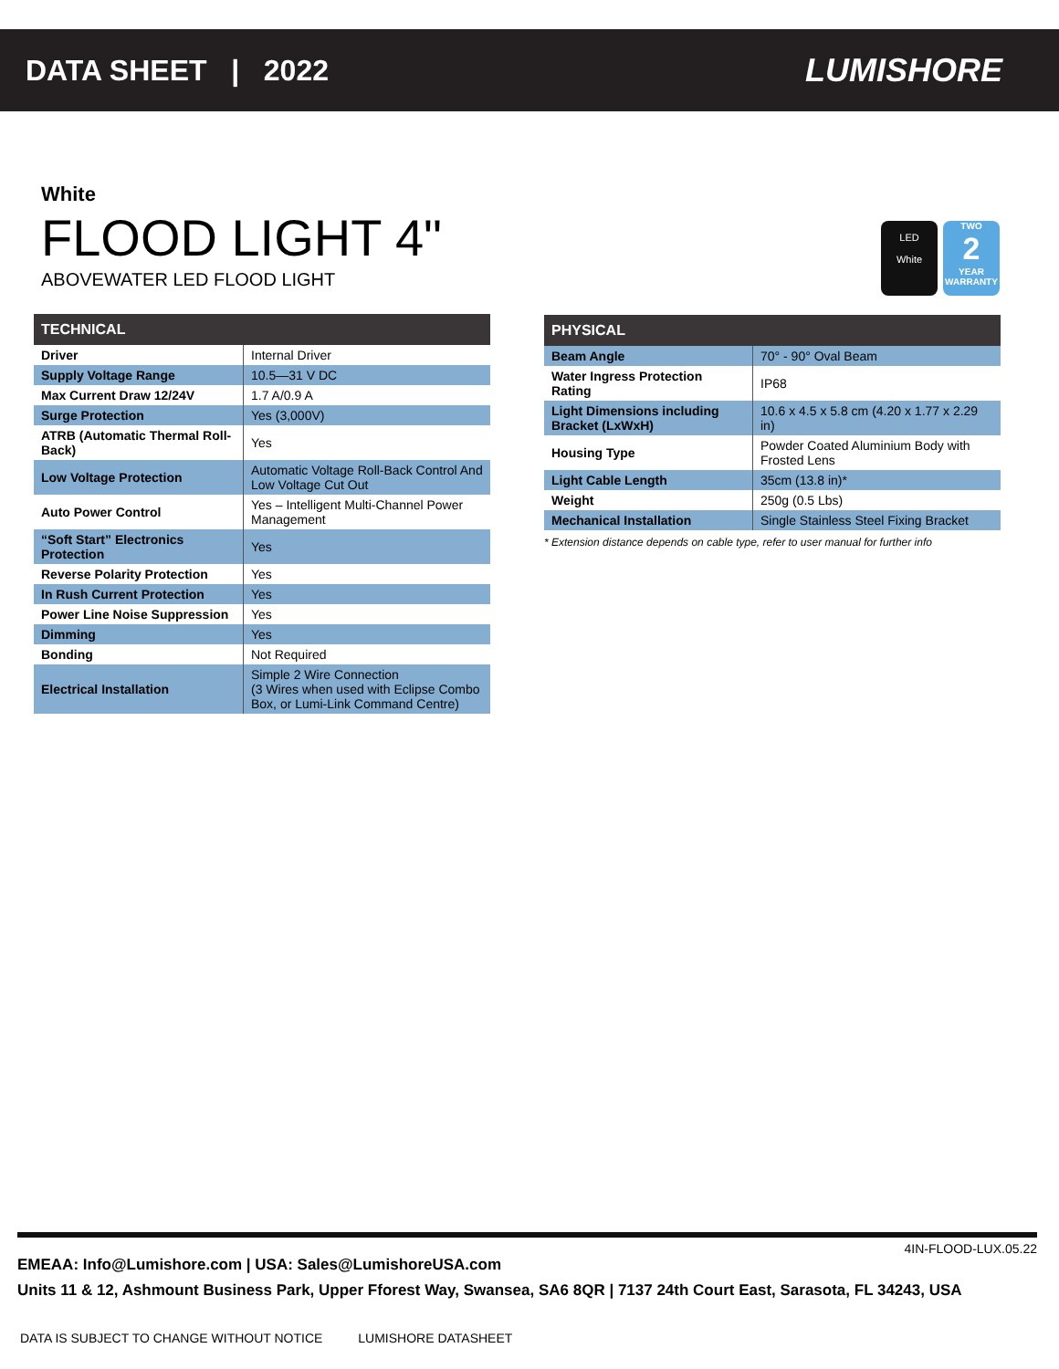DATA SHEET | 2022 LUMISHORE
White
FLOOD LIGHT 4"
ABOVEWATER LED FLOOD LIGHT
LED
White
TWO
2
YEAR
WARRANTY
| TECHNICAL | |
| --- | --- |
| Driver | Internal Driver |
| Supply Voltage Range | 10.5—31 V DC |
| Max Current Draw 12/24V | 1.7 A/0.9 A |
| Surge Protection | Yes (3,000V) |
| ATRB (Automatic Thermal Roll-Back) | Yes |
| Low Voltage Protection | Automatic Voltage Roll-Back Control And Low Voltage Cut Out |
| Auto Power Control | Yes – Intelligent Multi-Channel Power Management |
| “Soft Start” Electronics Protection | Yes |
| Reverse Polarity Protection | Yes |
| In Rush Current Protection | Yes |
| Power Line Noise Suppression | Yes |
| Dimming | Yes |
| Bonding | Not Required |
| Electrical Installation | Simple 2 Wire Connection (3 Wires when used with Eclipse Combo Box, or Lumi-Link Command Centre) |
| PHYSICAL | |
| --- | --- |
| Beam Angle | 70° - 90° Oval Beam |
| Water Ingress Protection Rating | IP68 |
| Light Dimensions including Bracket (LxWxH) | 10.6 x 4.5 x 5.8 cm (4.20 x 1.77 x 2.29 in) |
| Housing Type | Powder Coated Aluminium Body with Frosted Lens |
| Light Cable Length | 35cm (13.8 in)* |
| Weight | 250g (0.5 Lbs) |
| Mechanical Installation | Single Stainless Steel Fixing Bracket |
* Extension distance depends on cable type, refer to user manual for further info
4IN-FLOOD-LUX.05.22
EMEAA: Info@Lumishore.com | USA: Sales@LumishoreUSA.com
Units 11 & 12, Ashmount Business Park, Upper Fforest Way, Swansea, SA6 8QR | 7137 24th Court East, Sarasota, FL 34243, USA
DATA IS SUBJECT TO CHANGE WITHOUT NOTICE LUMISHORE DATASHEET